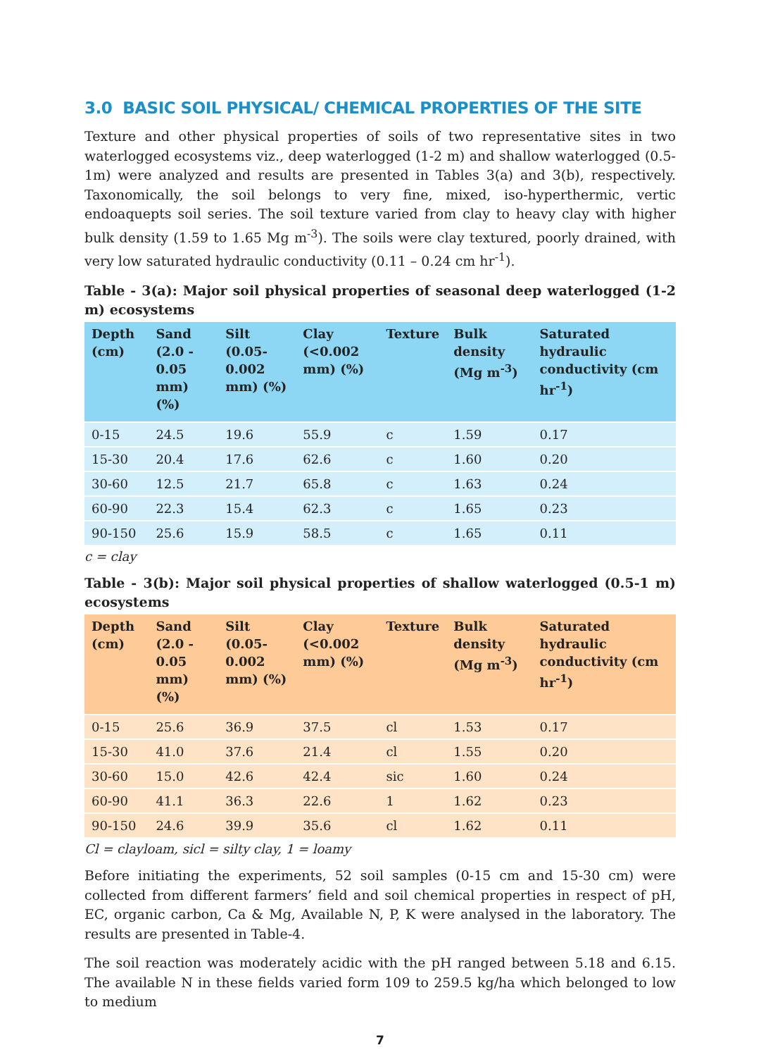3.0 BASIC SOIL PHYSICAL/ CHEMICAL PROPERTIES OF THE SITE
Texture and other physical properties of soils of two representative sites in two waterlogged ecosystems viz., deep waterlogged (1-2 m) and shallow waterlogged (0.5-1m) were analyzed and results are presented in Tables 3(a) and 3(b), respectively. Taxonomically, the soil belongs to very fine, mixed, iso-hyperthermic, vertic endoaquepts soil series. The soil texture varied from clay to heavy clay with higher bulk density (1.59 to 1.65 Mg m<sup>-3</sup>). The soils were clay textured, poorly drained, with very low saturated hydraulic conductivity (0.11 – 0.24 cm hr<sup>-1</sup>).
Table - 3(a): Major soil physical properties of seasonal deep waterlogged (1-2 m) ecosystems
| Depth (cm) | Sand (2.0 - 0.05 mm) (%) | Silt (0.05- 0.002 mm) (%) | Clay (<0.002 mm) (%) | Texture | Bulk density (Mg m<sup>-3</sup>) | Saturated hydraulic conductivity (cm hr<sup>-1</sup>) |
| --- | --- | --- | --- | --- | --- | --- |
| 0-15 | 24.5 | 19.6 | 55.9 | c | 1.59 | 0.17 |
| 15-30 | 20.4 | 17.6 | 62.6 | c | 1.60 | 0.20 |
| 30-60 | 12.5 | 21.7 | 65.8 | c | 1.63 | 0.24 |
| 60-90 | 22.3 | 15.4 | 62.3 | c | 1.65 | 0.23 |
| 90-150 | 25.6 | 15.9 | 58.5 | c | 1.65 | 0.11 |
c = clay
Table - 3(b): Major soil physical properties of shallow waterlogged (0.5-1 m) ecosystems
| Depth (cm) | Sand (2.0 - 0.05 mm) (%) | Silt (0.05- 0.002 mm) (%) | Clay (<0.002 mm) (%) | Texture | Bulk density (Mg m<sup>-3</sup>) | Saturated hydraulic conductivity (cm hr<sup>-1</sup>) |
| --- | --- | --- | --- | --- | --- | --- |
| 0-15 | 25.6 | 36.9 | 37.5 | cl | 1.53 | 0.17 |
| 15-30 | 41.0 | 37.6 | 21.4 | cl | 1.55 | 0.20 |
| 30-60 | 15.0 | 42.6 | 42.4 | sic | 1.60 | 0.24 |
| 60-90 | 41.1 | 36.3 | 22.6 | 1 | 1.62 | 0.23 |
| 90-150 | 24.6 | 39.9 | 35.6 | cl | 1.62 | 0.11 |
Cl = clayloam, sicl = silty clay, 1 = loamy
Before initiating the experiments, 52 soil samples (0-15 cm and 15-30 cm) were collected from different farmers’ field and soil chemical properties in respect of pH, EC, organic carbon, Ca & Mg, Available N, P, K were analysed in the laboratory. The results are presented in Table-4.
The soil reaction was moderately acidic with the pH ranged between 5.18 and 6.15. The available N in these fields varied form 109 to 259.5 kg/ha which belonged to low to medium
7